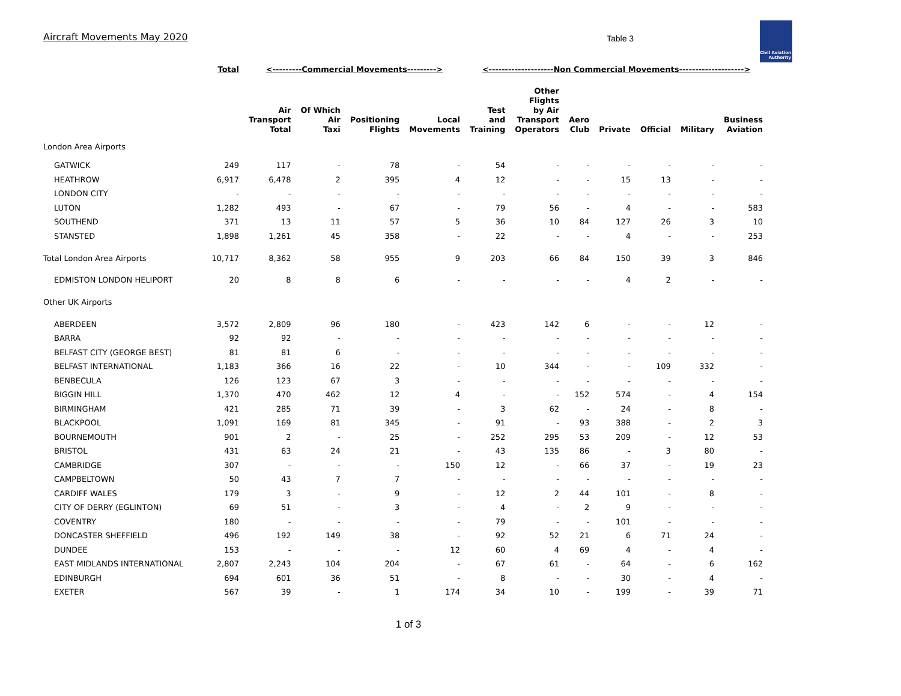Aircraft Movements May 2020
Table 3
Civil Aviation Authority
| | Total | <---------Commercial Movements---------> | | | | <--------------------Non Commercial Movements--------------------> | | | | | | |
| --- | --- | --- | --- | --- | --- | --- | --- | --- | --- | --- | --- | --- |
| | | Air Transport Total | Of Which Air Taxi | Positioning Flights | Local Movements | Test and Training | Other Flights by Air Transport Operators | Aero Club | Private | Official | Military | Business Aviation |
| London Area Airports | | | | | | | | | | | | |
| GATWICK | 249 | 117 | - | 78 | - | 54 | - | - | - | - | - | - |
| HEATHROW | 6,917 | 6,478 | 2 | 395 | 4 | 12 | - | - | 15 | 13 | - | - |
| LONDON CITY | - | - | - | - | - | - | - | - | - | - | - | - |
| LUTON | 1,282 | 493 | - | 67 | - | 79 | 56 | - | 4 | - | - | 583 |
| SOUTHEND | 371 | 13 | 11 | 57 | 5 | 36 | 10 | 84 | 127 | 26 | 3 | 10 |
| STANSTED | 1,898 | 1,261 | 45 | 358 | - | 22 | - | - | 4 | - | - | 253 |
| Total London Area Airports | 10,717 | 8,362 | 58 | 955 | 9 | 203 | 66 | 84 | 150 | 39 | 3 | 846 |
| EDMISTON LONDON HELIPORT | 20 | 8 | 8 | 6 | - | - | - | - | 4 | 2 | - | - |
| Other UK Airports | | | | | | | | | | | | |
| ABERDEEN | 3,572 | 2,809 | 96 | 180 | - | 423 | 142 | 6 | - | - | 12 | - |
| BARRA | 92 | 92 | - | - | - | - | - | - | - | - | - | - |
| BELFAST CITY (GEORGE BEST) | 81 | 81 | 6 | - | - | - | - | - | - | - | - | - |
| BELFAST INTERNATIONAL | 1,183 | 366 | 16 | 22 | - | 10 | 344 | - | - | 109 | 332 | - |
| BENBECULA | 126 | 123 | 67 | 3 | - | - | - | - | - | - | - | - |
| BIGGIN HILL | 1,370 | 470 | 462 | 12 | 4 | - | - | 152 | 574 | - | 4 | 154 |
| BIRMINGHAM | 421 | 285 | 71 | 39 | - | 3 | 62 | - | 24 | - | 8 | - |
| BLACKPOOL | 1,091 | 169 | 81 | 345 | - | 91 | - | 93 | 388 | - | 2 | 3 |
| BOURNEMOUTH | 901 | 2 | - | 25 | - | 252 | 295 | 53 | 209 | - | 12 | 53 |
| BRISTOL | 431 | 63 | 24 | 21 | - | 43 | 135 | 86 | - | 3 | 80 | - |
| CAMBRIDGE | 307 | - | - | - | 150 | 12 | - | 66 | 37 | - | 19 | 23 |
| CAMPBELTOWN | 50 | 43 | 7 | 7 | - | - | - | - | - | - | - | - |
| CARDIFF WALES | 179 | 3 | - | 9 | - | 12 | 2 | 44 | 101 | - | 8 | - |
| CITY OF DERRY (EGLINTON) | 69 | 51 | - | 3 | - | 4 | - | 2 | 9 | - | - | - |
| COVENTRY | 180 | - | - | - | - | 79 | - | - | 101 | - | - | - |
| DONCASTER SHEFFIELD | 496 | 192 | 149 | 38 | - | 92 | 52 | 21 | 6 | 71 | 24 | - |
| DUNDEE | 153 | - | - | - | 12 | 60 | 4 | 69 | 4 | - | 4 | - |
| EAST MIDLANDS INTERNATIONAL | 2,807 | 2,243 | 104 | 204 | - | 67 | 61 | - | 64 | - | 6 | 162 |
| EDINBURGH | 694 | 601 | 36 | 51 | - | 8 | - | - | 30 | - | 4 | - |
| EXETER | 567 | 39 | - | 1 | 174 | 34 | 10 | - | 199 | - | 39 | 71 |
1 of 3